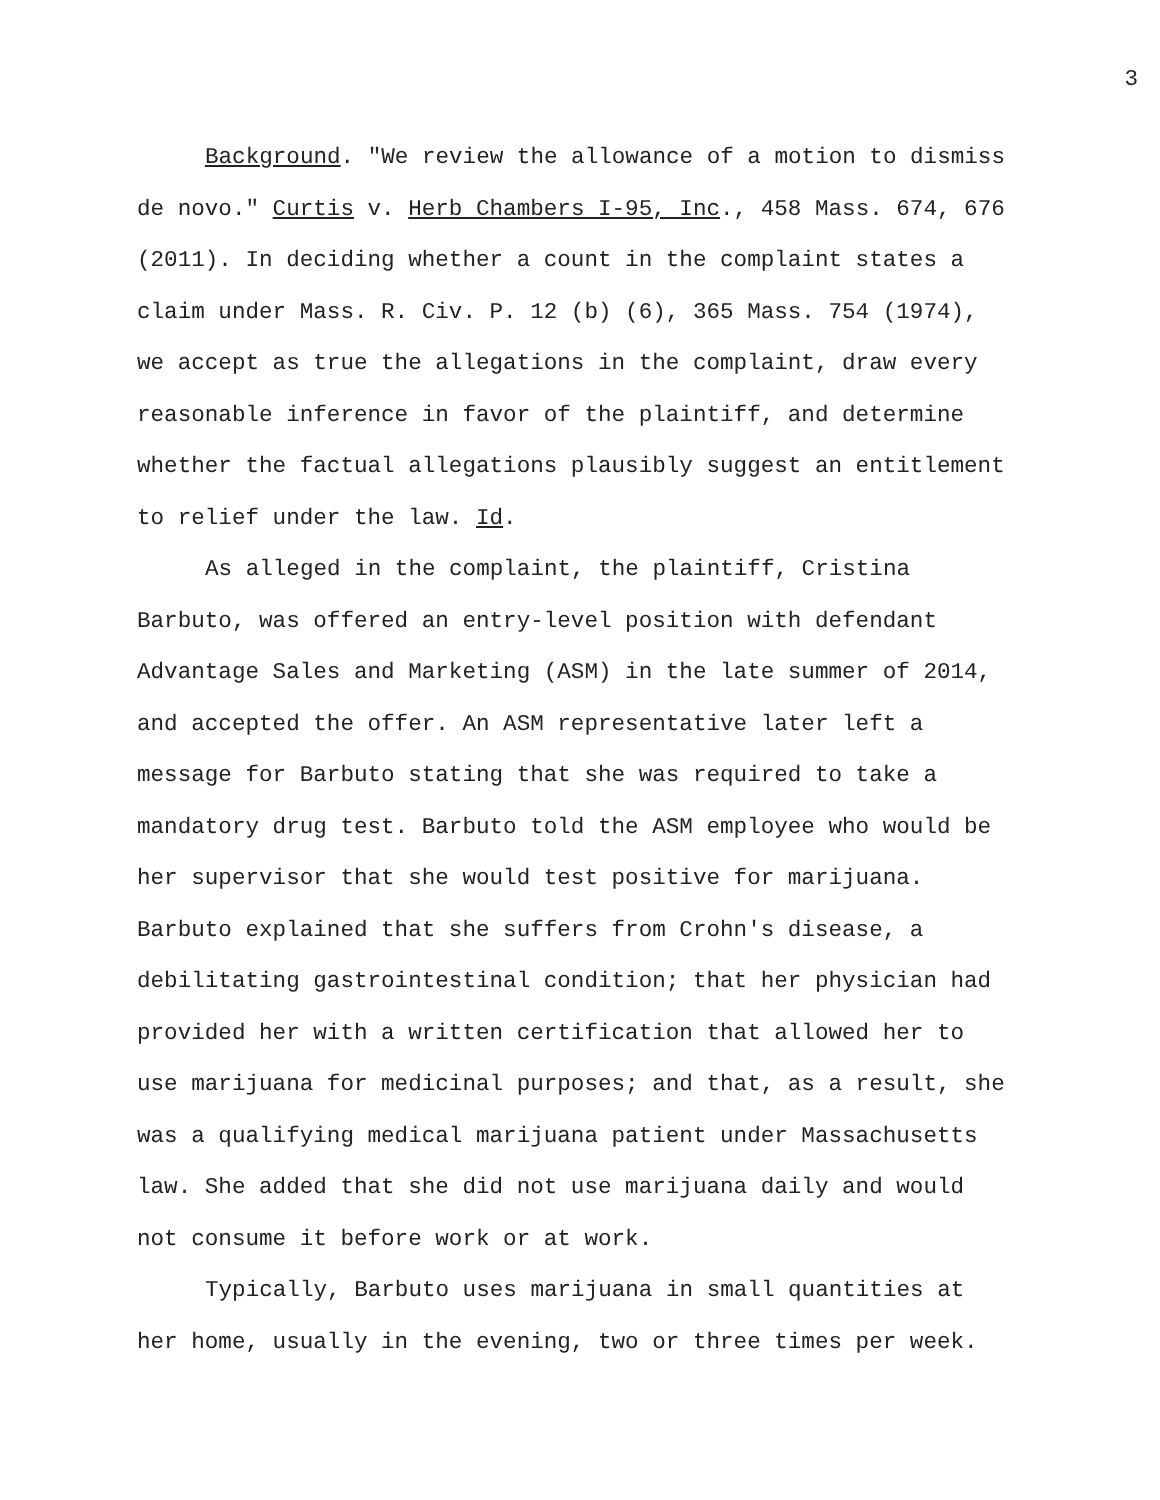3
Background. "We review the allowance of a motion to dismiss de novo." Curtis v. Herb Chambers I-95, Inc., 458 Mass. 674, 676 (2011). In deciding whether a count in the complaint states a claim under Mass. R. Civ. P. 12 (b) (6), 365 Mass. 754 (1974), we accept as true the allegations in the complaint, draw every reasonable inference in favor of the plaintiff, and determine whether the factual allegations plausibly suggest an entitlement to relief under the law. Id.
As alleged in the complaint, the plaintiff, Cristina Barbuto, was offered an entry-level position with defendant Advantage Sales and Marketing (ASM) in the late summer of 2014, and accepted the offer. An ASM representative later left a message for Barbuto stating that she was required to take a mandatory drug test. Barbuto told the ASM employee who would be her supervisor that she would test positive for marijuana. Barbuto explained that she suffers from Crohn's disease, a debilitating gastrointestinal condition; that her physician had provided her with a written certification that allowed her to use marijuana for medicinal purposes; and that, as a result, she was a qualifying medical marijuana patient under Massachusetts law. She added that she did not use marijuana daily and would not consume it before work or at work.
Typically, Barbuto uses marijuana in small quantities at her home, usually in the evening, two or three times per week.